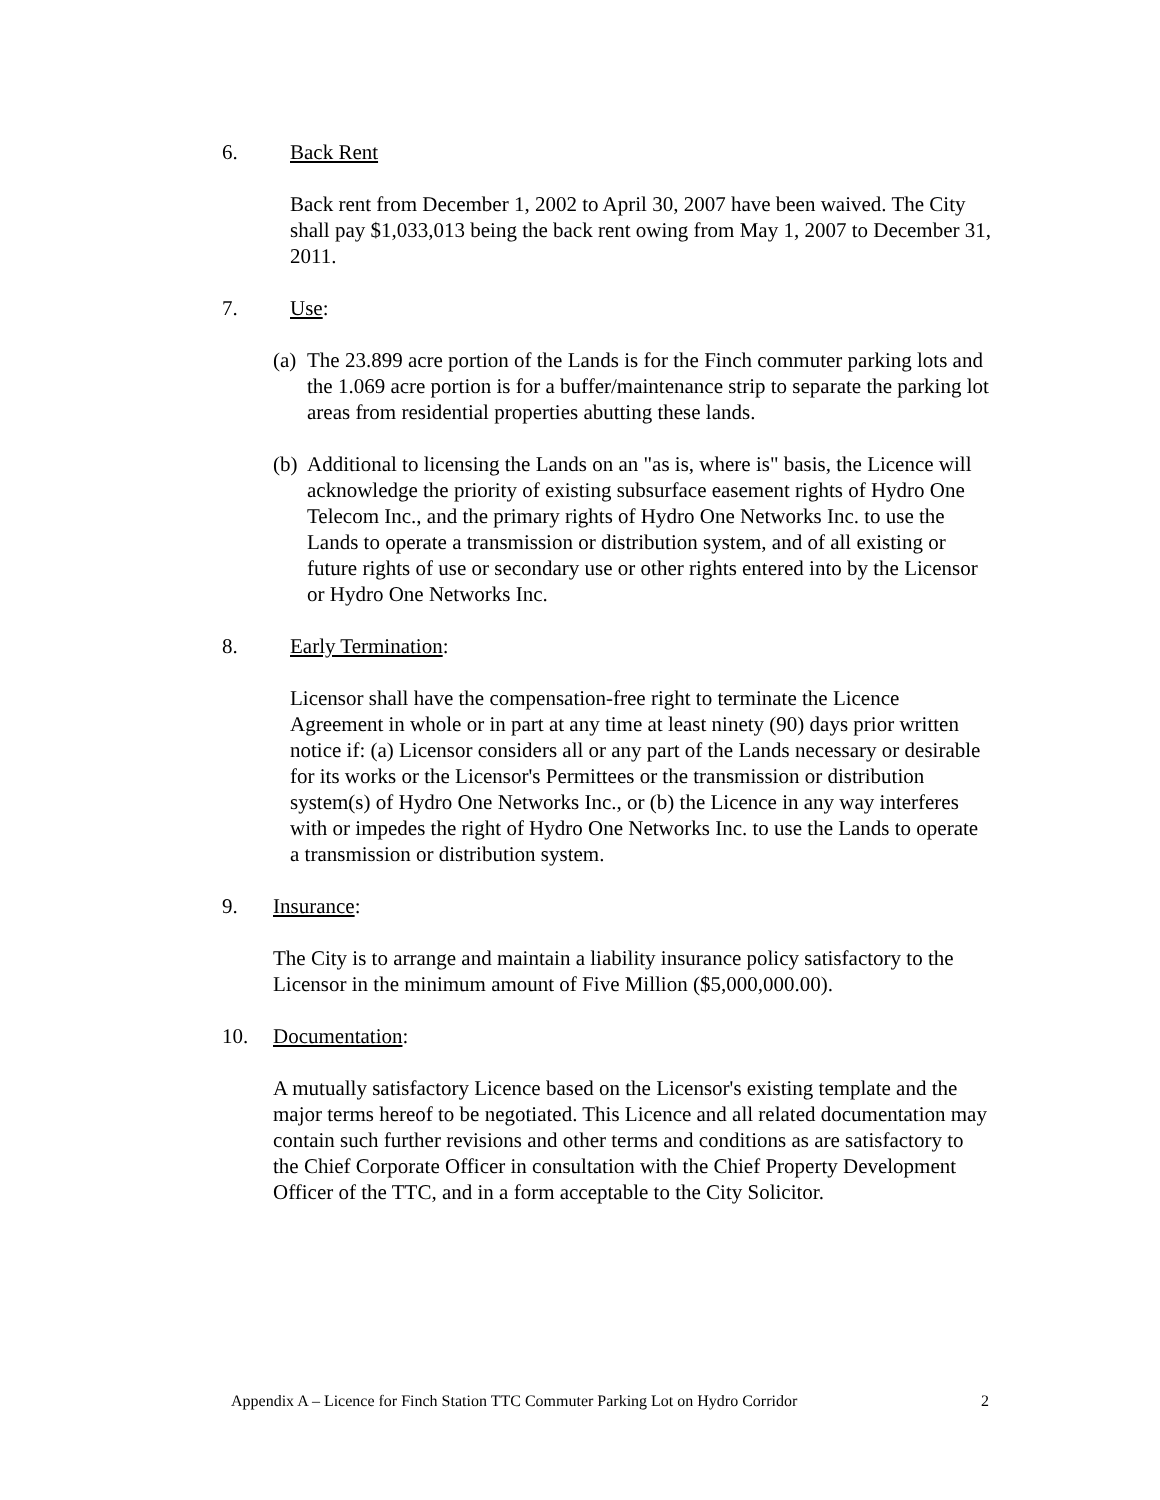6. Back Rent
Back rent from December 1, 2002 to April 30, 2007 have been waived. The City shall pay $1,033,013 being the back rent owing from May 1, 2007 to December 31, 2011.
7. Use:
(a) The 23.899 acre portion of the Lands is for the Finch commuter parking lots and the 1.069 acre portion is for a buffer/maintenance strip to separate the parking lot areas from residential properties abutting these lands.
(b) Additional to licensing the Lands on an "as is, where is" basis, the Licence will acknowledge the priority of existing subsurface easement rights of Hydro One Telecom Inc., and the primary rights of Hydro One Networks Inc. to use the Lands to operate a transmission or distribution system, and of all existing or future rights of use or secondary use or other rights entered into by the Licensor or Hydro One Networks Inc.
8. Early Termination:
Licensor shall have the compensation-free right to terminate the Licence Agreement in whole or in part at any time at least ninety (90) days prior written notice if: (a) Licensor considers all or any part of the Lands necessary or desirable for its works or the Licensor's Permittees or the transmission or distribution system(s) of Hydro One Networks Inc., or (b) the Licence in any way interferes with or impedes the right of Hydro One Networks Inc. to use the Lands to operate a transmission or distribution system.
9. Insurance:
The City is to arrange and maintain a liability insurance policy satisfactory to the Licensor in the minimum amount of Five Million ($5,000,000.00).
10. Documentation:
A mutually satisfactory Licence based on the Licensor's existing template and the major terms hereof to be negotiated. This Licence and all related documentation may contain such further revisions and other terms and conditions as are satisfactory to the Chief Corporate Officer in consultation with the Chief Property Development Officer of the TTC, and in a form acceptable to the City Solicitor.
Appendix A – Licence for Finch Station TTC Commuter Parking Lot on Hydro Corridor 2